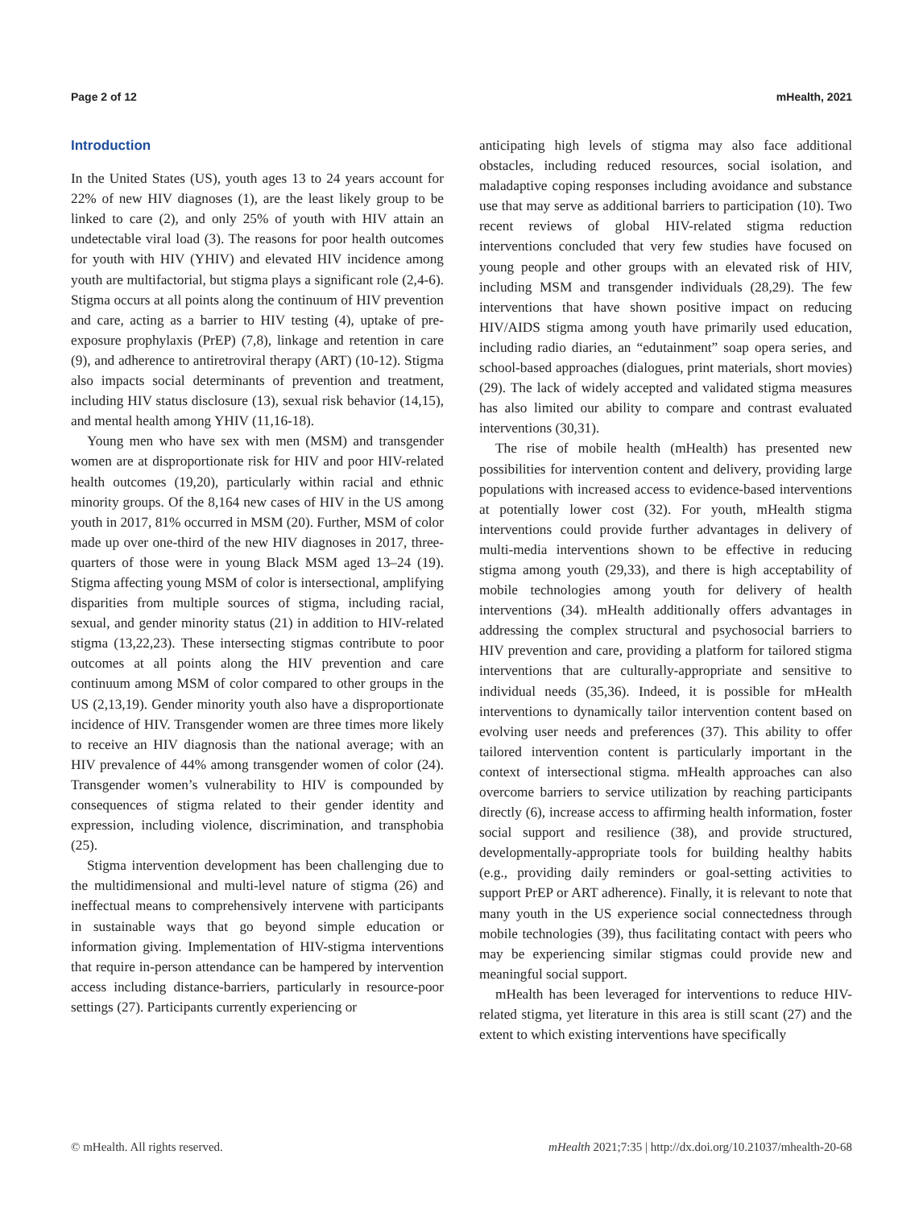Page 2 of 12 mHealth, 2021
Introduction
In the United States (US), youth ages 13 to 24 years account for 22% of new HIV diagnoses (1), are the least likely group to be linked to care (2), and only 25% of youth with HIV attain an undetectable viral load (3). The reasons for poor health outcomes for youth with HIV (YHIV) and elevated HIV incidence among youth are multifactorial, but stigma plays a significant role (2,4-6). Stigma occurs at all points along the continuum of HIV prevention and care, acting as a barrier to HIV testing (4), uptake of pre-exposure prophylaxis (PrEP) (7,8), linkage and retention in care (9), and adherence to antiretroviral therapy (ART) (10-12). Stigma also impacts social determinants of prevention and treatment, including HIV status disclosure (13), sexual risk behavior (14,15), and mental health among YHIV (11,16-18).
Young men who have sex with men (MSM) and transgender women are at disproportionate risk for HIV and poor HIV-related health outcomes (19,20), particularly within racial and ethnic minority groups. Of the 8,164 new cases of HIV in the US among youth in 2017, 81% occurred in MSM (20). Further, MSM of color made up over one-third of the new HIV diagnoses in 2017, three-quarters of those were in young Black MSM aged 13–24 (19). Stigma affecting young MSM of color is intersectional, amplifying disparities from multiple sources of stigma, including racial, sexual, and gender minority status (21) in addition to HIV-related stigma (13,22,23). These intersecting stigmas contribute to poor outcomes at all points along the HIV prevention and care continuum among MSM of color compared to other groups in the US (2,13,19). Gender minority youth also have a disproportionate incidence of HIV. Transgender women are three times more likely to receive an HIV diagnosis than the national average; with an HIV prevalence of 44% among transgender women of color (24). Transgender women’s vulnerability to HIV is compounded by consequences of stigma related to their gender identity and expression, including violence, discrimination, and transphobia (25).
Stigma intervention development has been challenging due to the multidimensional and multi-level nature of stigma (26) and ineffectual means to comprehensively intervene with participants in sustainable ways that go beyond simple education or information giving. Implementation of HIV-stigma interventions that require in-person attendance can be hampered by intervention access including distance-barriers, particularly in resource-poor settings (27). Participants currently experiencing or
anticipating high levels of stigma may also face additional obstacles, including reduced resources, social isolation, and maladaptive coping responses including avoidance and substance use that may serve as additional barriers to participation (10). Two recent reviews of global HIV-related stigma reduction interventions concluded that very few studies have focused on young people and other groups with an elevated risk of HIV, including MSM and transgender individuals (28,29). The few interventions that have shown positive impact on reducing HIV/AIDS stigma among youth have primarily used education, including radio diaries, an “edutainment” soap opera series, and school-based approaches (dialogues, print materials, short movies) (29). The lack of widely accepted and validated stigma measures has also limited our ability to compare and contrast evaluated interventions (30,31).
The rise of mobile health (mHealth) has presented new possibilities for intervention content and delivery, providing large populations with increased access to evidence-based interventions at potentially lower cost (32). For youth, mHealth stigma interventions could provide further advantages in delivery of multi-media interventions shown to be effective in reducing stigma among youth (29,33), and there is high acceptability of mobile technologies among youth for delivery of health interventions (34). mHealth additionally offers advantages in addressing the complex structural and psychosocial barriers to HIV prevention and care, providing a platform for tailored stigma interventions that are culturally-appropriate and sensitive to individual needs (35,36). Indeed, it is possible for mHealth interventions to dynamically tailor intervention content based on evolving user needs and preferences (37). This ability to offer tailored intervention content is particularly important in the context of intersectional stigma. mHealth approaches can also overcome barriers to service utilization by reaching participants directly (6), increase access to affirming health information, foster social support and resilience (38), and provide structured, developmentally-appropriate tools for building healthy habits (e.g., providing daily reminders or goal-setting activities to support PrEP or ART adherence). Finally, it is relevant to note that many youth in the US experience social connectedness through mobile technologies (39), thus facilitating contact with peers who may be experiencing similar stigmas could provide new and meaningful social support.
mHealth has been leveraged for interventions to reduce HIV-related stigma, yet literature in this area is still scant (27) and the extent to which existing interventions have specifically
© mHealth. All rights reserved. mHealth 2021;7:35 | http://dx.doi.org/10.21037/mhealth-20-68